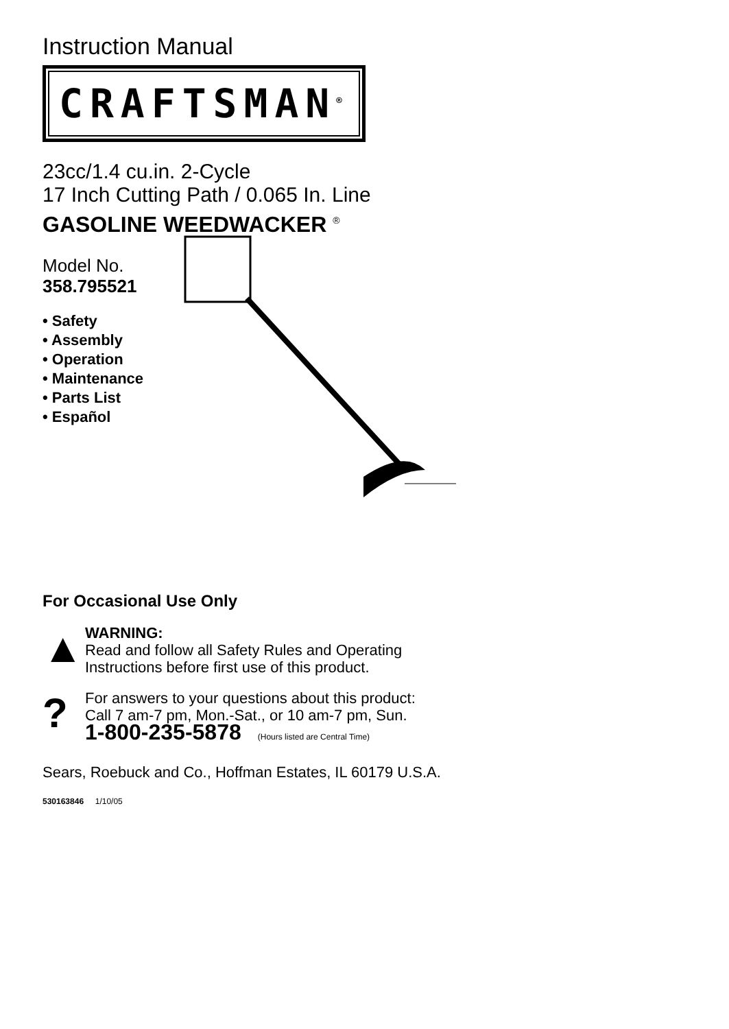Instruction Manual
CRAFTSMAN<sup>®</sup>
23cc/1.4 cu.in. 2-Cycle
17 Inch Cutting Path / 0.065 In. Line
GASOLINE WEEDWACKER <sup>®</sup>
Model No.
358.795521
• Safety
• Assembly
• Operation
• Maintenance
• Parts List
• Español
For Occasional Use Only
▲
WARNING:
Read and follow all Safety Rules and Operating
Instructions before first use of this product.
?
For answers to your questions about this product:
Call 7 am-7 pm, Mon.-Sat., or 10 am-7 pm, Sun.
1-800-235-5878 (Hours listed are Central Time)
Sears, Roebuck and Co., Hoffman Estates, IL 60179 U.S.A.
530163846 1/10/05